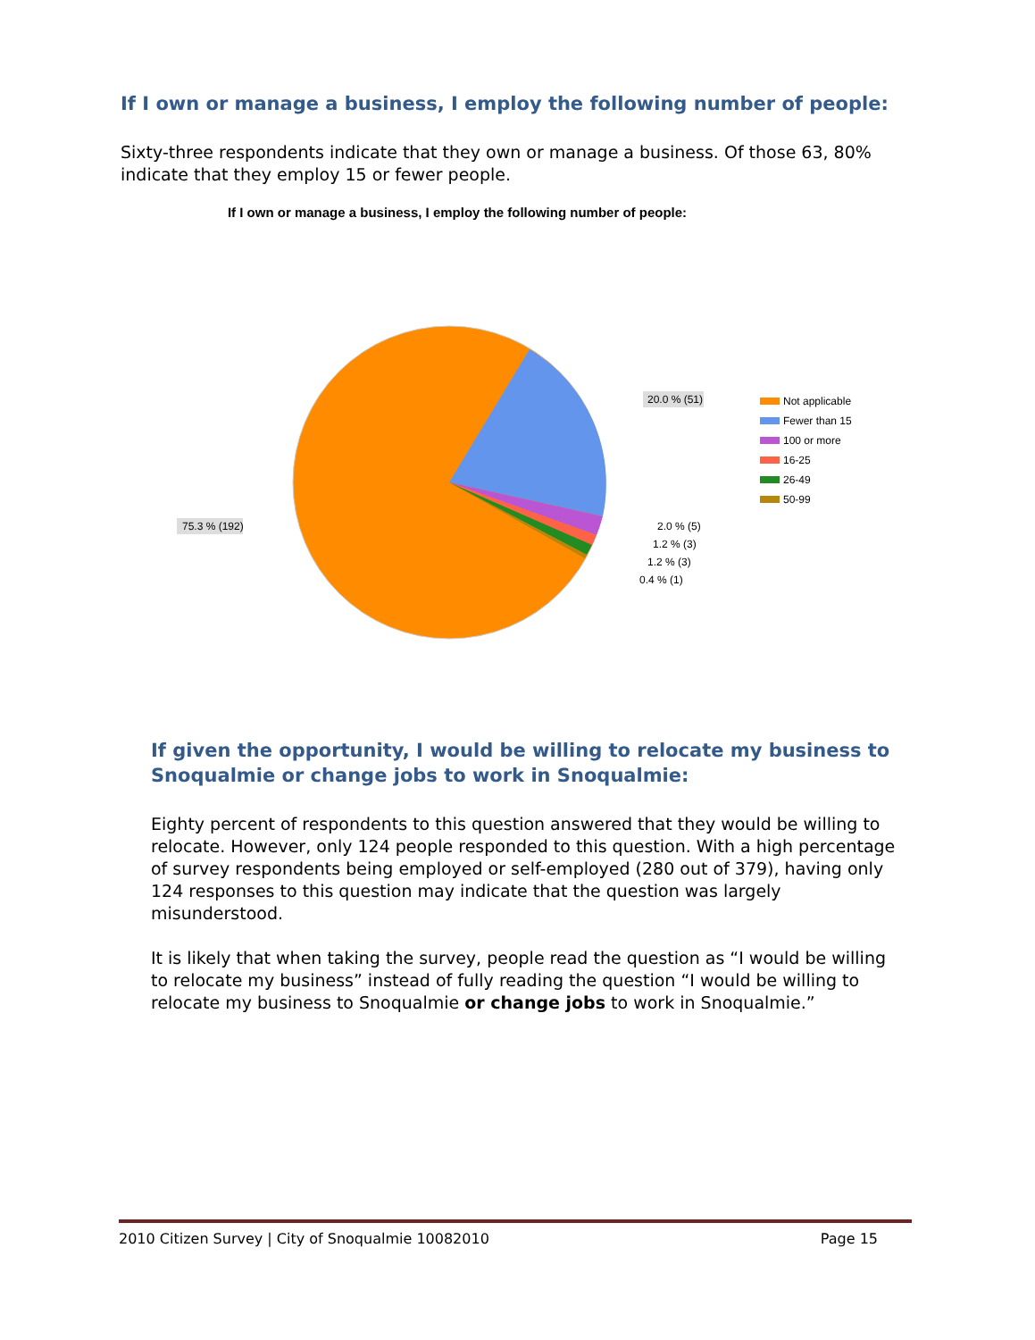If I own or manage a business, I employ the following number of people:
Sixty-three respondents indicate that they own or manage a business. Of those 63, 80% indicate that they employ 15 or fewer people.
If I own or manage a business, I employ the following number of people:
20.0 % (51)
75.3 % (192)
2.0 % (5)
1.2 % (3)
1.2 % (3)
0.4 % (1)
Not applicable
Fewer than 15
100 or more
16-25
26-49
50-99
If given the opportunity, I would be willing to relocate my business to Snoqualmie or change jobs to work in Snoqualmie:
Eighty percent of respondents to this question answered that they would be willing to relocate. However, only 124 people responded to this question. With a high percentage of survey respondents being employed or self-employed (280 out of 379), having only 124 responses to this question may indicate that the question was largely misunderstood.
It is likely that when taking the survey, people read the question as “I would be willing to relocate my business” instead of fully reading the question “I would be willing to relocate my business to Snoqualmie or change jobs to work in Snoqualmie.”
2010 Citizen Survey | City of Snoqualmie 10082010 Page 15